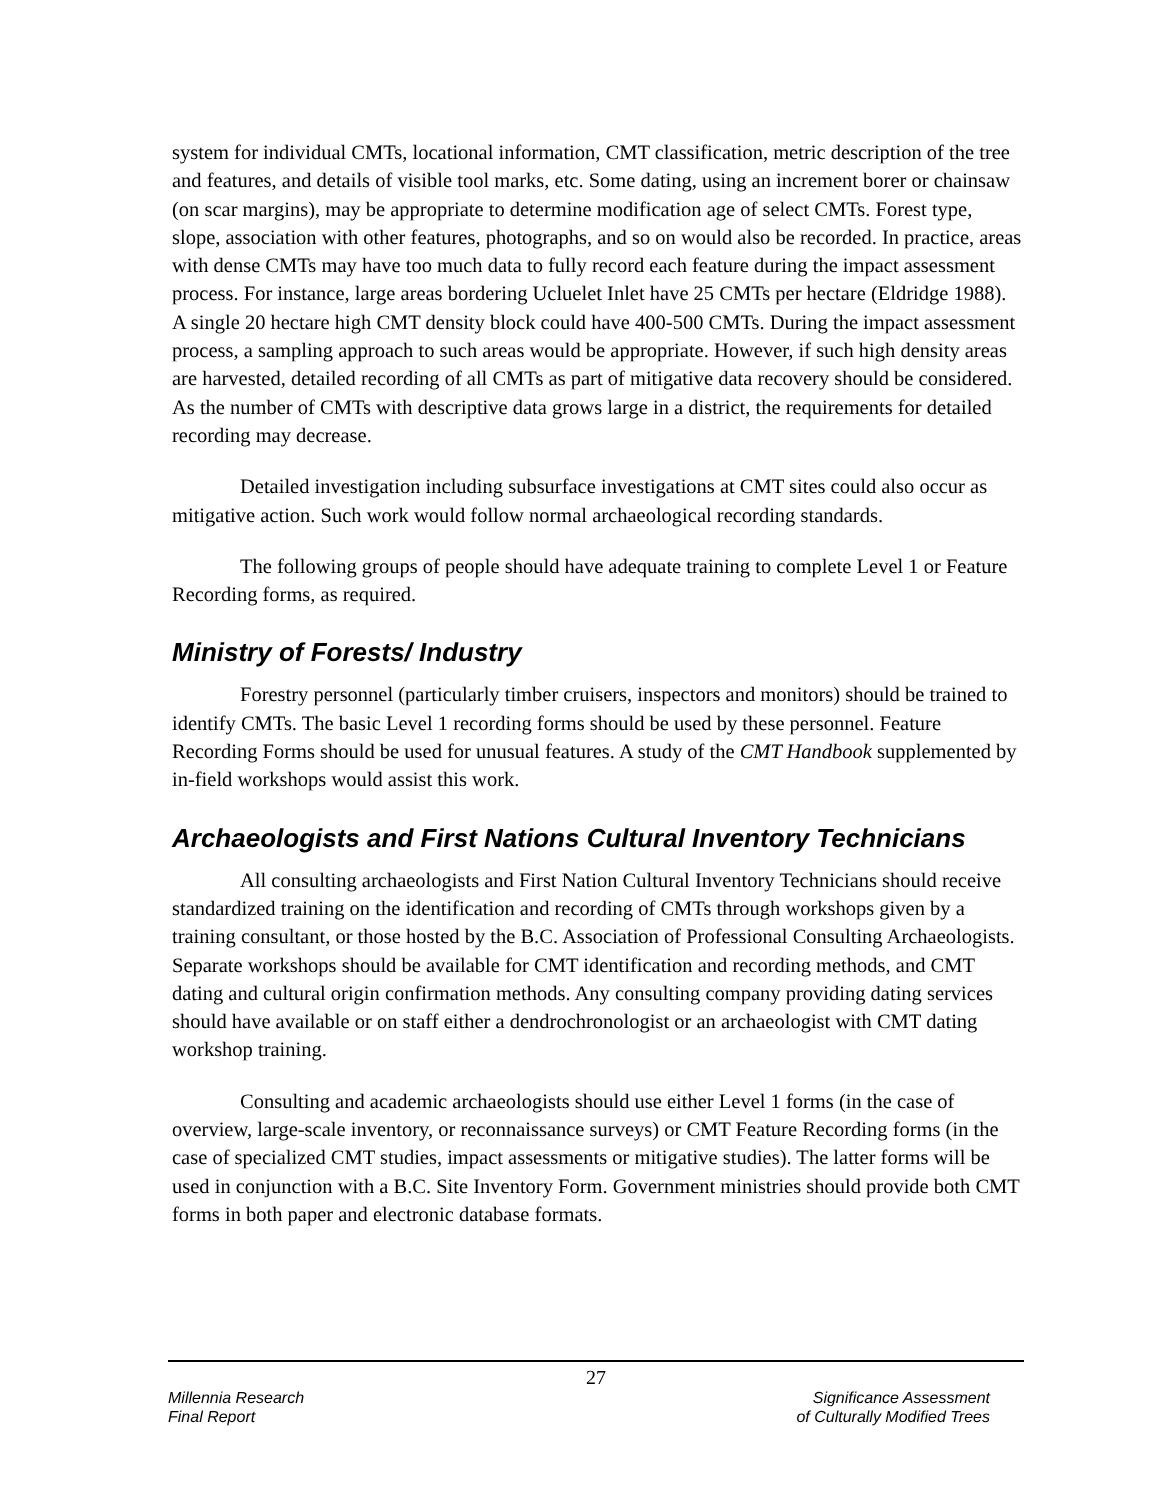system for individual CMTs, locational information, CMT classification, metric description of the tree and features, and details of visible tool marks, etc. Some dating, using an increment borer or chainsaw (on scar margins), may be appropriate to determine modification age of select CMTs. Forest type, slope, association with other features, photographs, and so on would also be recorded. In practice, areas with dense CMTs may have too much data to fully record each feature during the impact assessment process. For instance, large areas bordering Ucluelet Inlet have 25 CMTs per hectare (Eldridge 1988). A single 20 hectare high CMT density block could have 400-500 CMTs. During the impact assessment process, a sampling approach to such areas would be appropriate. However, if such high density areas are harvested, detailed recording of all CMTs as part of mitigative data recovery should be considered. As the number of CMTs with descriptive data grows large in a district, the requirements for detailed recording may decrease.
Detailed investigation including subsurface investigations at CMT sites could also occur as mitigative action. Such work would follow normal archaeological recording standards.
The following groups of people should have adequate training to complete Level 1 or Feature Recording forms, as required.
Ministry of Forests/ Industry
Forestry personnel (particularly timber cruisers, inspectors and monitors) should be trained to identify CMTs. The basic Level 1 recording forms should be used by these personnel. Feature Recording Forms should be used for unusual features. A study of the CMT Handbook supplemented by in-field workshops would assist this work.
Archaeologists and First Nations Cultural Inventory Technicians
All consulting archaeologists and First Nation Cultural Inventory Technicians should receive standardized training on the identification and recording of CMTs through workshops given by a training consultant, or those hosted by the B.C. Association of Professional Consulting Archaeologists. Separate workshops should be available for CMT identification and recording methods, and CMT dating and cultural origin confirmation methods. Any consulting company providing dating services should have available or on staff either a dendrochronologist or an archaeologist with CMT dating workshop training.
Consulting and academic archaeologists should use either Level 1 forms (in the case of overview, large-scale inventory, or reconnaissance surveys) or CMT Feature Recording forms (in the case of specialized CMT studies, impact assessments or mitigative studies). The latter forms will be used in conjunction with a B.C. Site Inventory Form. Government ministries should provide both CMT forms in both paper and electronic database formats.
27
Millennia Research
Final Report
Significance Assessment
of Culturally Modified Trees